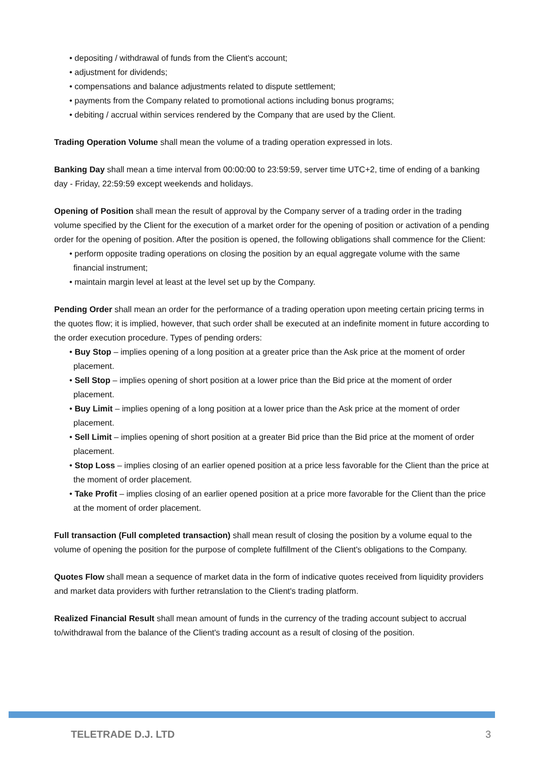• depositing / withdrawal of funds from the Client's account;
• adjustment for dividends;
• compensations and balance adjustments related to dispute settlement;
• payments from the Company related to promotional actions including bonus programs;
• debiting / accrual within services rendered by the Company that are used by the Client.
Trading Operation Volume shall mean the volume of a trading operation expressed in lots.
Banking Day shall mean a time interval from 00:00:00 to 23:59:59, server time UTC+2, time of ending of a banking day - Friday, 22:59:59 except weekends and holidays.
Opening of Position shall mean the result of approval by the Company server of a trading order in the trading volume specified by the Client for the execution of a market order for the opening of position or activation of a pending order for the opening of position. After the position is opened, the following obligations shall commence for the Client:
• perform opposite trading operations on closing the position by an equal aggregate volume with the same financial instrument;
• maintain margin level at least at the level set up by the Company.
Pending Order shall mean an order for the performance of a trading operation upon meeting certain pricing terms in the quotes flow; it is implied, however, that such order shall be executed at an indefinite moment in future according to the order execution procedure. Types of pending orders:
• Buy Stop – implies opening of a long position at a greater price than the Ask price at the moment of order placement.
• Sell Stop – implies opening of short position at a lower price than the Bid price at the moment of order placement.
• Buy Limit – implies opening of a long position at a lower price than the Ask price at the moment of order placement.
• Sell Limit – implies opening of short position at a greater Bid price than the Bid price at the moment of order placement.
• Stop Loss – implies closing of an earlier opened position at a price less favorable for the Client than the price at the moment of order placement.
• Take Profit – implies closing of an earlier opened position at a price more favorable for the Client than the price at the moment of order placement.
Full transaction (Full completed transaction) shall mean result of closing the position by a volume equal to the volume of opening the position for the purpose of complete fulfillment of the Client's obligations to the Company.
Quotes Flow shall mean a sequence of market data in the form of indicative quotes received from liquidity providers and market data providers with further retranslation to the Client's trading platform.
Realized Financial Result shall mean amount of funds in the currency of the trading account subject to accrual to/withdrawal from the balance of the Client's trading account as a result of closing of the position.
TELETRADE D.J. LTD 3